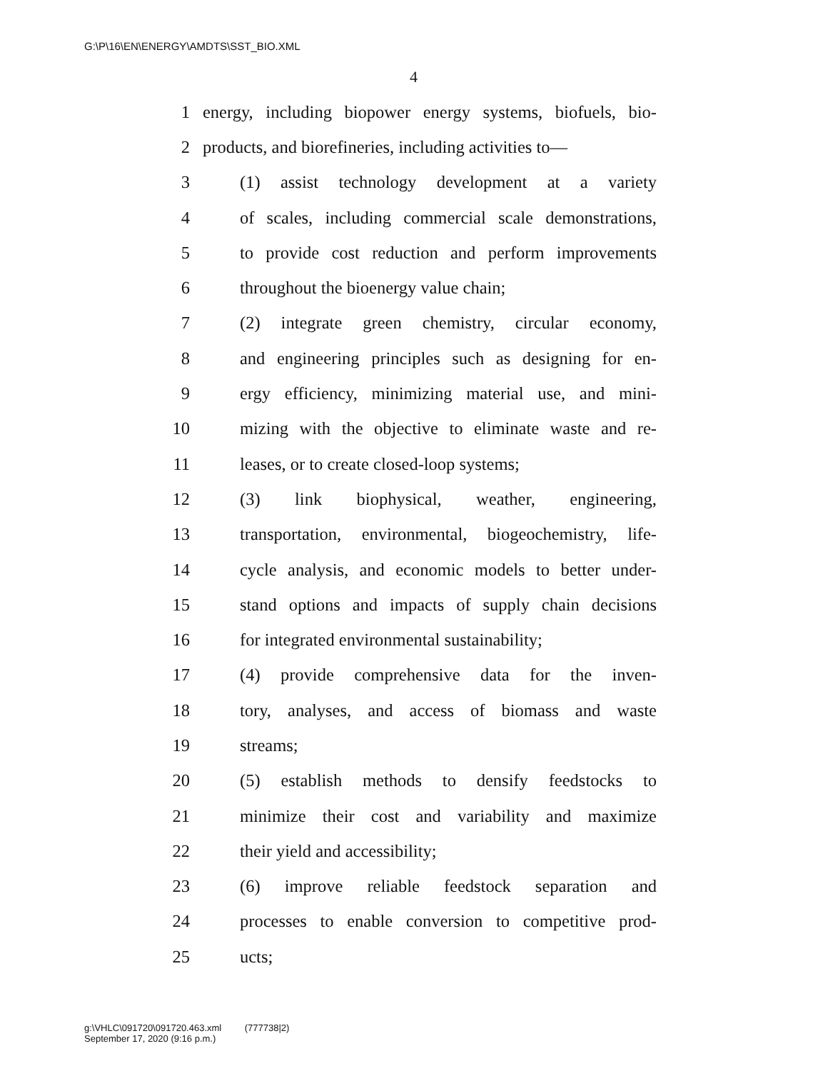G:\P\16\EN\ENERGY\AMDTS\SST_BIO.XML
4
1 energy, including biopower energy systems, biofuels, bio-
2 products, and biorefineries, including activities to—
3 (1) assist technology development at a variety
4 of scales, including commercial scale demonstrations,
5 to provide cost reduction and perform improvements
6 throughout the bioenergy value chain;
7 (2) integrate green chemistry, circular economy,
8 and engineering principles such as designing for en-
9 ergy efficiency, minimizing material use, and mini-
10 mizing with the objective to eliminate waste and re-
11 leases, or to create closed-loop systems;
12 (3) link biophysical, weather, engineering,
13 transportation, environmental, biogeochemistry, life-
14 cycle analysis, and economic models to better under-
15 stand options and impacts of supply chain decisions
16 for integrated environmental sustainability;
17 (4) provide comprehensive data for the inven-
18 tory, analyses, and access of biomass and waste
19 streams;
20 (5) establish methods to densify feedstocks to
21 minimize their cost and variability and maximize
22 their yield and accessibility;
23 (6) improve reliable feedstock separation and
24 processes to enable conversion to competitive prod-
25 ucts;
g:\VHLC\091720\091720.463.xml (777738|2)
September 17, 2020 (9:16 p.m.)